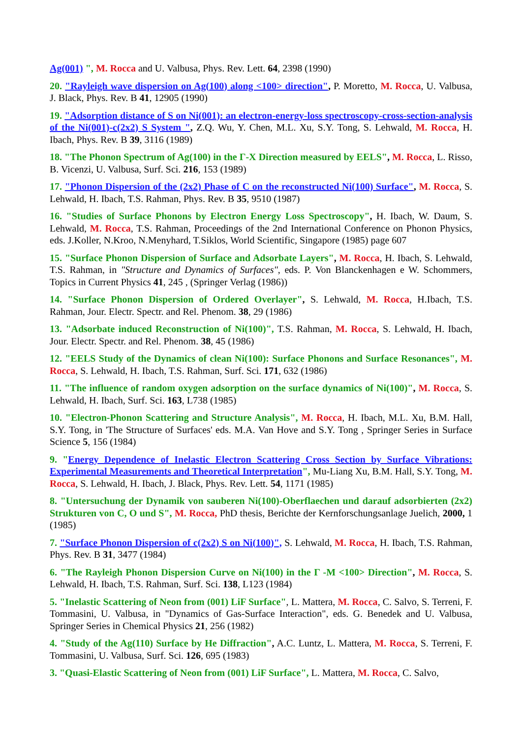Ag(001) ", M. Rocca and U. Valbusa, Phys. Rev. Lett. 64, 2398 (1990)
20. "Rayleigh wave dispersion on Ag(100) along <100> direction", P. Moretto, M. Rocca, U. Valbusa, J. Black, Phys. Rev. B 41, 12905 (1990)
19. "Adsorption distance of S on Ni(001): an electron-energy-loss spectroscopy-cross-section-analysis of the Ni(001)-c(2x2) S System ", Z.Q. Wu, Y. Chen, M.L. Xu, S.Y. Tong, S. Lehwald, M. Rocca, H. Ibach, Phys. Rev. B 39, 3116 (1989)
18. "The Phonon Spectrum of Ag(100) in the Γ-X Direction measured by EELS", M. Rocca, L. Risso, B. Vicenzi, U. Valbusa, Surf. Sci. 216, 153 (1989)
17. "Phonon Dispersion of the (2x2) Phase of C on the reconstructed Ni(100) Surface", M. Rocca, S. Lehwald, H. Ibach, T.S. Rahman, Phys. Rev. B 35, 9510 (1987)
16. "Studies of Surface Phonons by Electron Energy Loss Spectroscopy", H. Ibach, W. Daum, S. Lehwald, M. Rocca, T.S. Rahman, Proceedings of the 2nd International Conference on Phonon Physics, eds. J.Koller, N.Kroo, N.Menyhard, T.Siklos, World Scientific, Singapore (1985) page 607
15. "Surface Phonon Dispersion of Surface and Adsorbate Layers", M. Rocca, H. Ibach, S. Lehwald, T.S. Rahman, in "Structure and Dynamics of Surfaces", eds. P. Von Blanckenhagen e W. Schommers, Topics in Current Physics 41, 245 , (Springer Verlag (1986))
14. "Surface Phonon Dispersion of Ordered Overlayer", S. Lehwald, M. Rocca, H.Ibach, T.S. Rahman, Jour. Electr. Spectr. and Rel. Phenom. 38, 29 (1986)
13. "Adsorbate induced Reconstruction of Ni(100)", T.S. Rahman, M. Rocca, S. Lehwald, H. Ibach, Jour. Electr. Spectr. and Rel. Phenom. 38, 45 (1986)
12. "EELS Study of the Dynamics of clean Ni(100): Surface Phonons and Surface Resonances", M. Rocca, S. Lehwald, H. Ibach, T.S. Rahman, Surf. Sci. 171, 632 (1986)
11. "The influence of random oxygen adsorption on the surface dynamics of Ni(100)", M. Rocca, S. Lehwald, H. Ibach, Surf. Sci. 163, L738 (1985)
10. "Electron-Phonon Scattering and Structure Analysis", M. Rocca, H. Ibach, M.L. Xu, B.M. Hall, S.Y. Tong, in 'The Structure of Surfaces' eds. M.A. Van Hove and S.Y. Tong , Springer Series in Surface Science 5, 156 (1984)
9. "Energy Dependence of Inelastic Electron Scattering Cross Section by Surface Vibrations: Experimental Measurements and Theoretical Interpretation", Mu-Liang Xu, B.M. Hall, S.Y. Tong, M. Rocca, S. Lehwald, H. Ibach, J. Black, Phys. Rev. Lett. 54, 1171 (1985)
8. "Untersuchung der Dynamik von sauberen Ni(100)-Oberflaechen und darauf adsorbierten (2x2) Strukturen von C, O und S", M. Rocca, PhD thesis, Berichte der Kernforschungsanlage Juelich, 2000, 1 (1985)
7. "Surface Phonon Dispersion of c(2x2) S on Ni(100)", S. Lehwald, M. Rocca, H. Ibach, T.S. Rahman, Phys. Rev. B 31, 3477 (1984)
6. "The Rayleigh Phonon Dispersion Curve on Ni(100) in the Γ -M <100> Direction", M. Rocca, S. Lehwald, H. Ibach, T.S. Rahman, Surf. Sci. 138, L123 (1984)
5. "Inelastic Scattering of Neon from (001) LiF Surface", L. Mattera, M. Rocca, C. Salvo, S. Terreni, F. Tommasini, U. Valbusa, in "Dynamics of Gas-Surface Interaction", eds. G. Benedek and U. Valbusa, Springer Series in Chemical Physics 21, 256 (1982)
4. "Study of the Ag(110) Surface by He Diffraction", A.C. Luntz, L. Mattera, M. Rocca, S. Terreni, F. Tommasini, U. Valbusa, Surf. Sci. 126, 695 (1983)
3. "Quasi-Elastic Scattering of Neon from (001) LiF Surface", L. Mattera, M. Rocca, C. Salvo,